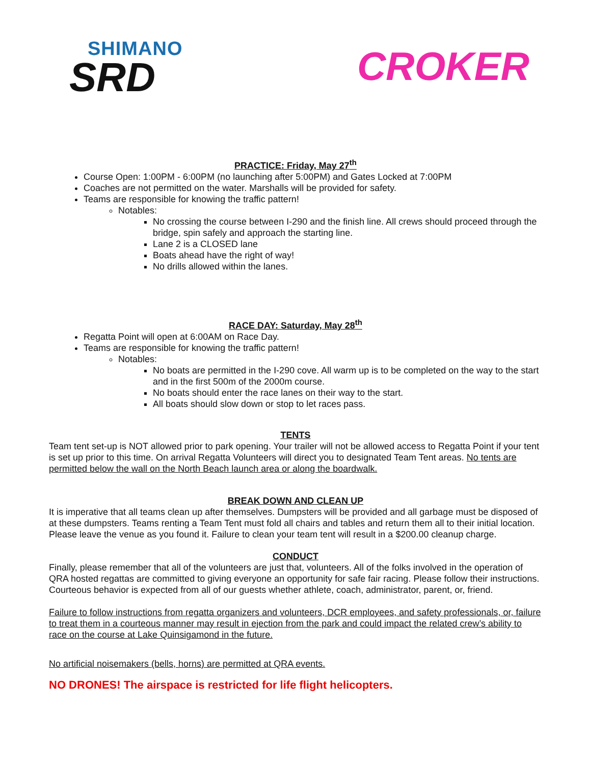SHIMANO
SRD
CROKER
PRACTICE: Friday, May 27<sup>th</sup>
Course Open: 1:00PM - 6:00PM (no launching after 5:00PM) and Gates Locked at 7:00PM
Coaches are not permitted on the water. Marshalls will be provided for safety.
Teams are responsible for knowing the traffic pattern!
Notables:
No crossing the course between I-290 and the finish line. All crews should proceed through the bridge, spin safely and approach the starting line.
Lane 2 is a CLOSED lane
Boats ahead have the right of way!
No drills allowed within the lanes.
RACE DAY: Saturday, May 28<sup>th</sup>
Regatta Point will open at 6:00AM on Race Day.
Teams are responsible for knowing the traffic pattern!
Notables:
No boats are permitted in the I-290 cove. All warm up is to be completed on the way to the start and in the first 500m of the 2000m course.
No boats should enter the race lanes on their way to the start.
All boats should slow down or stop to let races pass.
TENTS
Team tent set-up is NOT allowed prior to park opening. Your trailer will not be allowed access to Regatta Point if your tent is set up prior to this time. On arrival Regatta Volunteers will direct you to designated Team Tent areas. No tents are permitted below the wall on the North Beach launch area or along the boardwalk.
BREAK DOWN AND CLEAN UP
It is imperative that all teams clean up after themselves. Dumpsters will be provided and all garbage must be disposed of at these dumpsters. Teams renting a Team Tent must fold all chairs and tables and return them all to their initial location. Please leave the venue as you found it. Failure to clean your team tent will result in a $200.00 cleanup charge.
CONDUCT
Finally, please remember that all of the volunteers are just that, volunteers. All of the folks involved in the operation of QRA hosted regattas are committed to giving everyone an opportunity for safe fair racing. Please follow their instructions. Courteous behavior is expected from all of our guests whether athlete, coach, administrator, parent, or, friend.
Failure to follow instructions from regatta organizers and volunteers, DCR employees, and safety professionals, or, failure to treat them in a courteous manner may result in ejection from the park and could impact the related crew’s ability to race on the course at Lake Quinsigamond in the future.
No artificial noisemakers (bells, horns) are permitted at QRA events.
NO DRONES! The airspace is restricted for life flight helicopters.